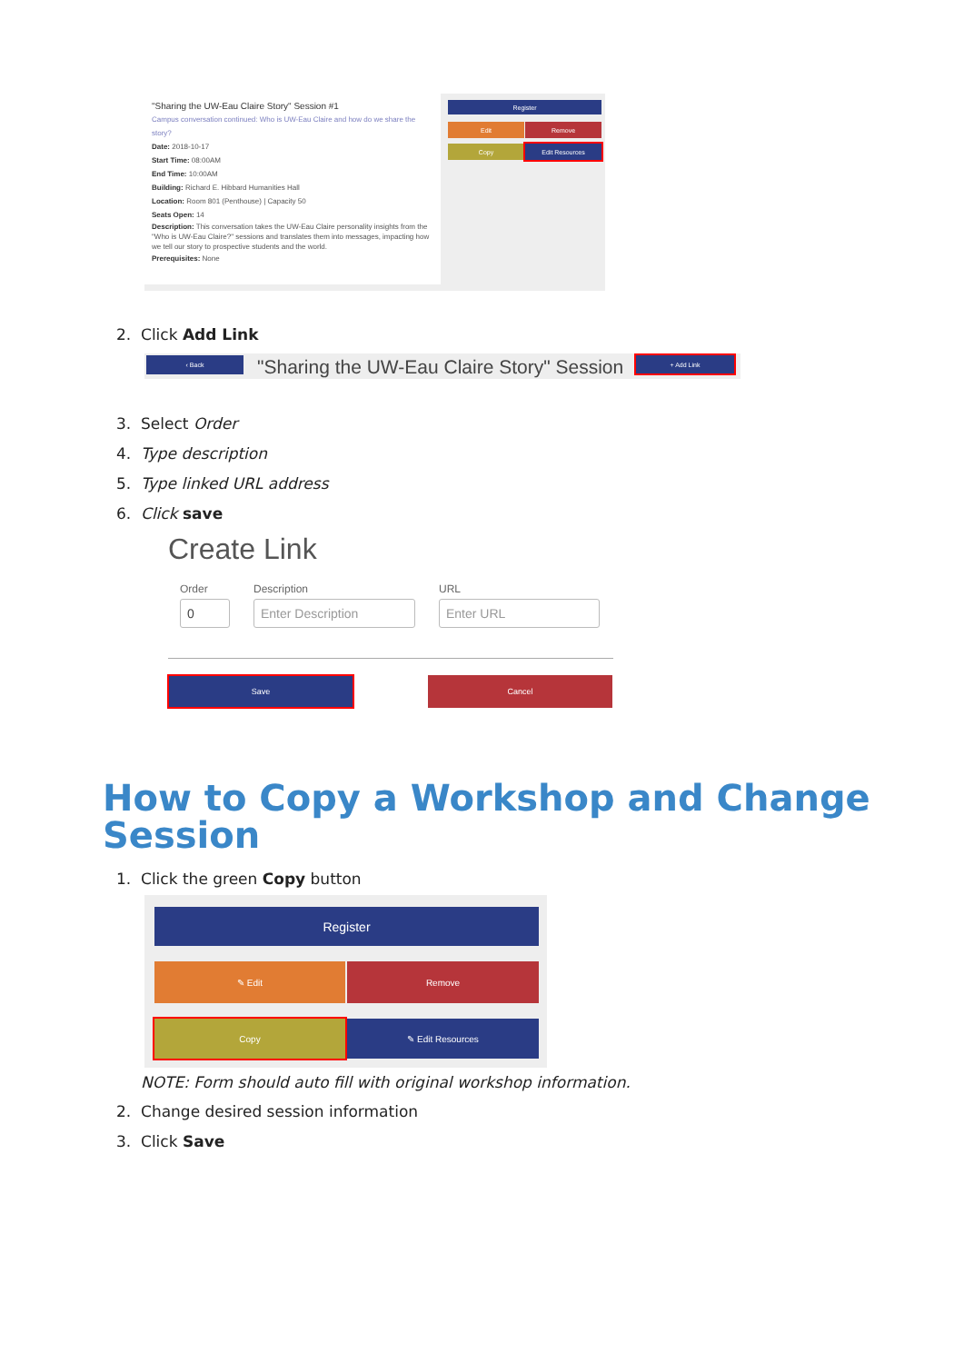"Sharing the UW-Eau Claire Story" Session #1
Campus conversation continued: Who is UW-Eau Claire and how do we share the story?
Date: 2018-10-17
Start Time: 08:00AM
End Time: 10:00AM
Building: Richard E. Hibbard Humanities Hall
Location: Room 801 (Penthouse) | Capacity 50
Seats Open: 14
Description: This conversation takes the UW-Eau Claire personality insights from the "Who is UW-Eau Claire?" sessions and translates them into messages, impacting how we tell our story to prospective students and the world.
Prerequisites: None
Register
Edit Remove
Copy Edit Resources
2. Click Add Link
‹ Back
"Sharing the UW-Eau Claire Story" Session
+ Add Link
3. Select Order
4. Type description
5. Type linked URL address
6. Click save
Create Link
Order Description URL
0 Enter Description Enter URL
Save Cancel
How to Copy a Workshop and Change Session
1. Click the green Copy button
Register
✎ Edit Remove
Copy ✎ Edit Resources
NOTE: Form should auto fill with original workshop information.
2. Change desired session information
3. Click Save